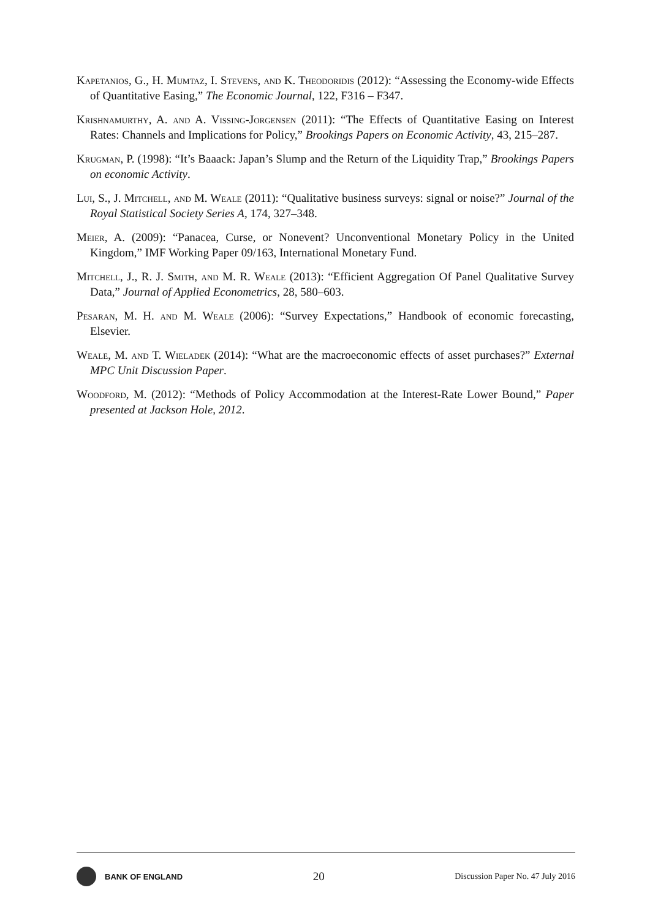Kapetanios, G., H. Mumtaz, I. Stevens, and K. Theodoridis (2012): “Assessing the Economy-wide Effects of Quantitative Easing,” The Economic Journal, 122, F316 – F347.
Krishnamurthy, A. and A. Vissing-Jorgensen (2011): “The Effects of Quantitative Easing on Interest Rates: Channels and Implications for Policy,” Brookings Papers on Economic Activity, 43, 215–287.
Krugman, P. (1998): “It’s Baaack: Japan’s Slump and the Return of the Liquidity Trap,” Brookings Papers on economic Activity.
Lui, S., J. Mitchell, and M. Weale (2011): “Qualitative business surveys: signal or noise?” Journal of the Royal Statistical Society Series A, 174, 327–348.
Meier, A. (2009): “Panacea, Curse, or Nonevent? Unconventional Monetary Policy in the United Kingdom,” IMF Working Paper 09/163, International Monetary Fund.
Mitchell, J., R. J. Smith, and M. R. Weale (2013): “Efficient Aggregation Of Panel Qualitative Survey Data,” Journal of Applied Econometrics, 28, 580–603.
Pesaran, M. H. and M. Weale (2006): “Survey Expectations,” Handbook of economic forecasting, Elsevier.
Weale, M. and T. Wieladek (2014): “What are the macroeconomic effects of asset purchases?” External MPC Unit Discussion Paper.
Woodford, M. (2012): “Methods of Policy Accommodation at the Interest-Rate Lower Bound,” Paper presented at Jackson Hole, 2012.
BANK OF ENGLAND
20
Discussion Paper No. 47 July 2016